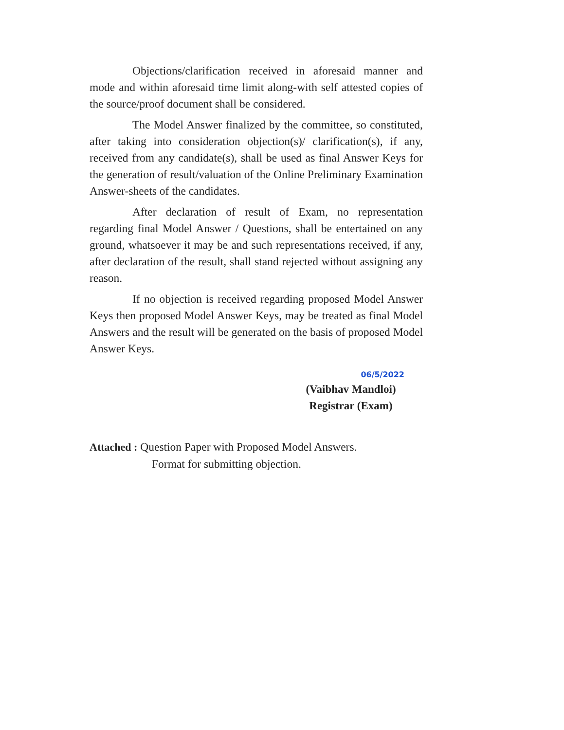Objections/clarification received in aforesaid manner and mode and within aforesaid time limit along-with self attested copies of the source/proof document shall be considered.
The Model Answer finalized by the committee, so constituted, after taking into consideration objection(s)/ clarification(s), if any, received from any candidate(s), shall be used as final Answer Keys for the generation of result/valuation of the Online Preliminary Examination Answer-sheets of the candidates.
After declaration of result of Exam, no representation regarding final Model Answer / Questions, shall be entertained on any ground, whatsoever it may be and such representations received, if any, after declaration of the result, shall stand rejected without assigning any reason.
If no objection is received regarding proposed Model Answer Keys then proposed Model Answer Keys, may be treated as final Model Answers and the result will be generated on the basis of proposed Model Answer Keys.
06/5/2022
(Vaibhav Mandloi)
Registrar (Exam)
Attached : Question Paper with Proposed Model Answers.
Format for submitting objection.